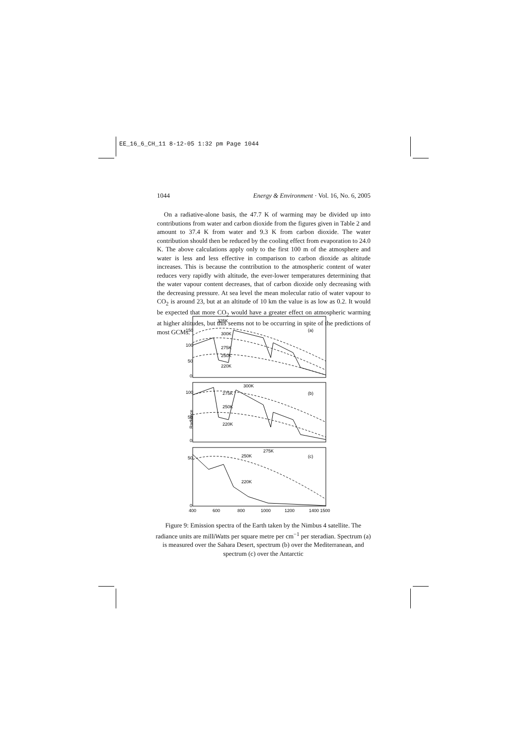EE_16_6_CH_11 8-12-05 1:32 pm Page 1044
1044 Energy & Environment · Vol. 16, No. 6, 2005
On a radiative-alone basis, the 47.7 K of warming may be divided up into contributions from water and carbon dioxide from the figures given in Table 2 and amount to 37.4 K from water and 9.3 K from carbon dioxide. The water contribution should then be reduced by the cooling effect from evaporation to 24.0 K. The above calculations apply only to the first 100 m of the atmosphere and water is less and less effective in comparison to carbon dioxide as altitude increases. This is because the contribution to the atmospheric content of water reduces very rapidly with altitude, the ever-lower temperatures determining that the water vapour content decreases, that of carbon dioxide only decreasing with the decreasing pressure. At sea level the mean molecular ratio of water vapour to CO<sub>2</sub> is around 23, but at an altitude of 10 km the value is as low as 0.2. It would be expected that more CO<sub>2</sub> would have a greater effect on atmospheric warming at higher altitudes, but this seems not to be occurring in spite of the predictions of most GCMs.
150
100
50
0
325K
300K
275K
250K
220K
(a)
100
50
0
300K
275K
250K
220K
(b)
Radiance
50
0
275K
250K
220K
(c)
400
600
800
1000
1200
1400 1500
Figure 9: Emission spectra of the Earth taken by the Nimbus 4 satellite. The radiance units are milliWatts per square metre per cm<sup>−1</sup> per steradian. Spectrum (a) is measured over the Sahara Desert, spectrum (b) over the Mediterranean, and spectrum (c) over the Antarctic